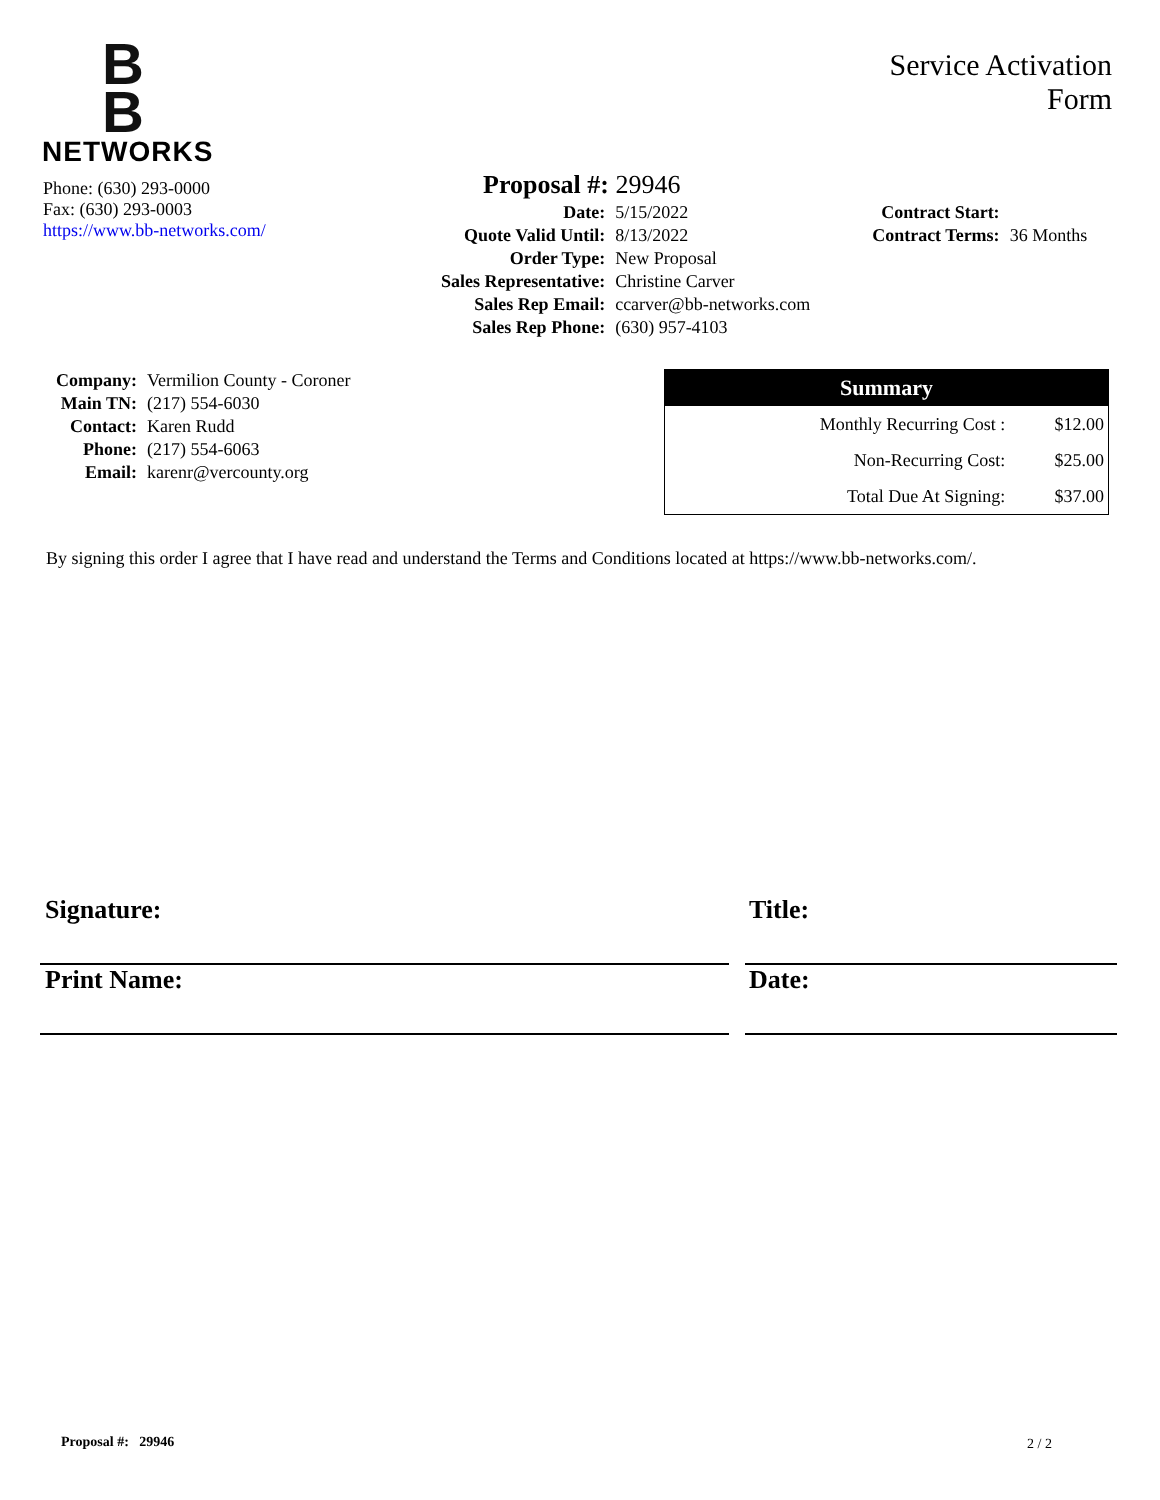B
B
NETWORKS
Service Activation
Form
Phone: (630) 293-0000
Fax: (630) 293-0003
https://www.bb-networks.com/
Proposal #: 29946
| Date: | 5/15/2022 |
| Quote Valid Until: | 8/13/2022 |
| Order Type: | New Proposal |
| Sales Representative: | Christine Carver |
| Sales Rep Email: | ccarver@bb-networks.com |
| Sales Rep Phone: | (630) 957-4103 |
| Contract Start: | |
| Contract Terms: | 36 Months |
| Company: | Vermilion County - Coroner |
| Main TN: | (217) 554-6030 |
| Contact: | Karen Rudd |
| Phone: | (217) 554-6063 |
| Email: | karenr@vercounty.org |
| Summary | |
| --- | --- |
| Monthly Recurring Cost : | $12.00 |
| Non-Recurring Cost: | $25.00 |
| Total Due At Signing: | $37.00 |
By signing this order I agree that I have read and understand the Terms and Conditions located at https://www.bb-networks.com/.
Signature: Title:
Print Name: Date:
Proposal #: 29946 2 / 2